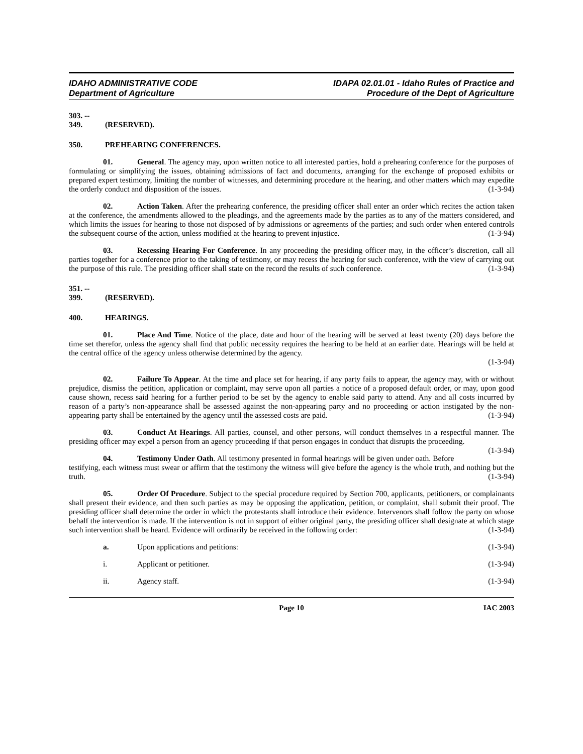IDAHO ADMINISTRATIVE CODE
Department of Agriculture
IDAPA 02.01.01 - Idaho Rules of Practice and
Procedure of the Dept of Agriculture
303. -- 349. (RESERVED).
350. PREHEARING CONFERENCES.
01. General. The agency may, upon written notice to all interested parties, hold a prehearing conference for the purposes of formulating or simplifying the issues, obtaining admissions of fact and documents, arranging for the exchange of proposed exhibits or prepared expert testimony, limiting the number of witnesses, and determining procedure at the hearing, and other matters which may expedite the orderly conduct and disposition of the issues. (1-3-94)
02. Action Taken. After the prehearing conference, the presiding officer shall enter an order which recites the action taken at the conference, the amendments allowed to the pleadings, and the agreements made by the parties as to any of the matters considered, and which limits the issues for hearing to those not disposed of by admissions or agreements of the parties; and such order when entered controls the subsequent course of the action, unless modified at the hearing to prevent injustice. (1-3-94)
03. Recessing Hearing For Conference. In any proceeding the presiding officer may, in the officer’s discretion, call all parties together for a conference prior to the taking of testimony, or may recess the hearing for such conference, with the view of carrying out the purpose of this rule. The presiding officer shall state on the record the results of such conference. (1-3-94)
351. -- 399. (RESERVED).
400. HEARINGS.
01. Place And Time. Notice of the place, date and hour of the hearing will be served at least twenty (20) days before the time set therefor, unless the agency shall find that public necessity requires the hearing to be held at an earlier date. Hearings will be held at the central office of the agency unless otherwise determined by the agency.
(1-3-94)
02. Failure To Appear. At the time and place set for hearing, if any party fails to appear, the agency may, with or without prejudice, dismiss the petition, application or complaint, may serve upon all parties a notice of a proposed default order, or may, upon good cause shown, recess said hearing for a further period to be set by the agency to enable said party to attend. Any and all costs incurred by reason of a party’s non-appearance shall be assessed against the non-appearing party and no proceeding or action instigated by the non-appearing party shall be entertained by the agency until the assessed costs are paid. (1-3-94)
03. Conduct At Hearings. All parties, counsel, and other persons, will conduct themselves in a respectful manner. The presiding officer may expel a person from an agency proceeding if that person engages in conduct that disrupts the proceeding. (1-3-94)
04. Testimony Under Oath. All testimony presented in formal hearings will be given under oath. Before testifying, each witness must swear or affirm that the testimony the witness will give before the agency is the whole truth, and nothing but the truth. (1-3-94)
05. Order Of Procedure. Subject to the special procedure required by Section 700, applicants, petitioners, or complainants shall present their evidence, and then such parties as may be opposing the application, petition, or complaint, shall submit their proof. The presiding officer shall determine the order in which the protestants shall introduce their evidence. Intervenors shall follow the party on whose behalf the intervention is made. If the intervention is not in support of either original party, the presiding officer shall designate at which stage such intervention shall be heard. Evidence will ordinarily be received in the following order: (1-3-94)
a. Upon applications and petitions:
(1-3-94)
i. Applicant or petitioner. (1-3-94)
ii. Agency staff. (1-3-94)
Page 10 IAC 2003